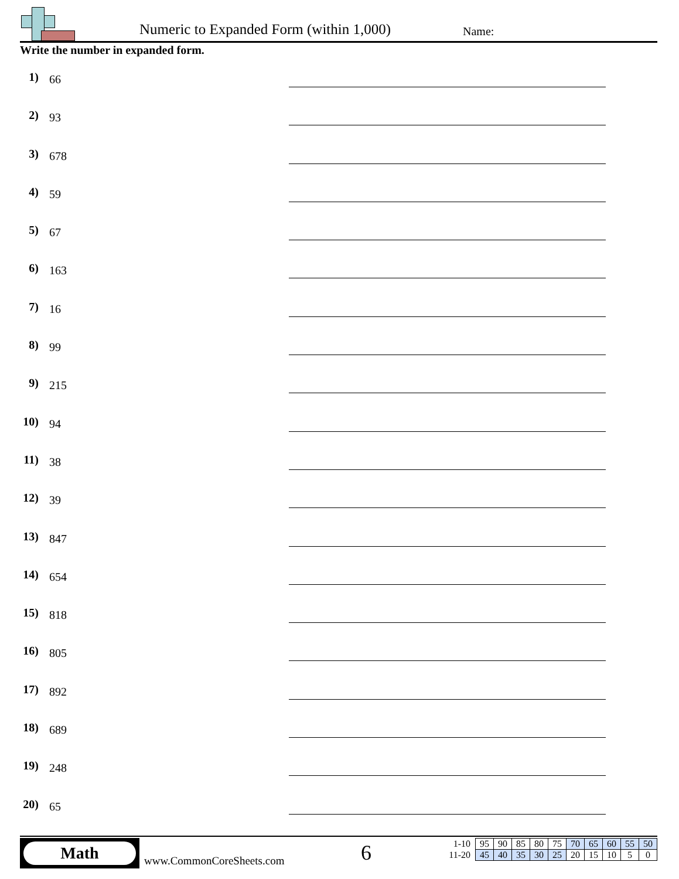Numeric to Expanded Form (within 1,000)
Name:
Write the number in expanded form.
1)
66
2)
93
3)
678
4)
59
5)
67
6)
163
7)
16
8)
99
9)
215
10)
94
11)
38
12)
39
13)
847
14)
654
15)
818
16)
805
17)
892
18)
689
19)
248
20)
65
Math
www.CommonCoreSheets.com 6
| 1-10 | 95 | 90 | 85 | 80 | 75 | 70 | 65 | 60 | 55 | 50 |
| 11-20 | 45 | 40 | 35 | 30 | 25 | 20 | 15 | 10 | 5 | 0 |